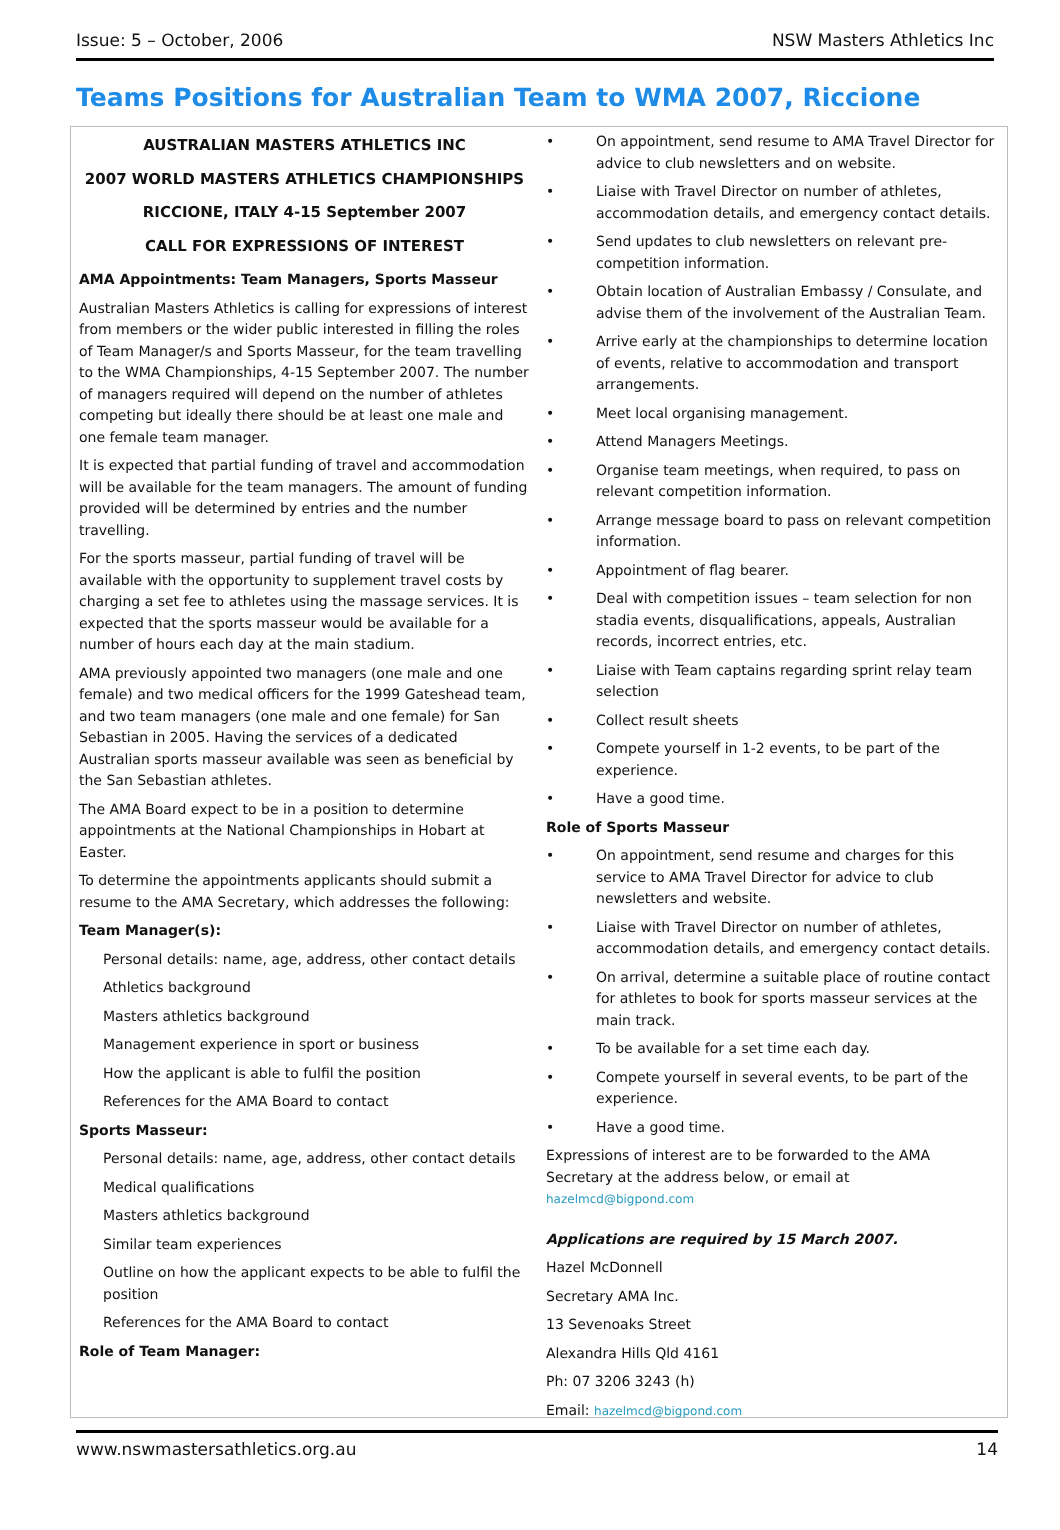Issue: 5 – October, 2006 NSW Masters Athletics Inc
Teams Positions for Australian Team to WMA 2007, Riccione
AUSTRALIAN MASTERS ATHLETICS INC
2007 WORLD MASTERS ATHLETICS CHAMPIONSHIPS
RICCIONE, ITALY 4-15 September 2007
CALL FOR EXPRESSIONS OF INTEREST
AMA Appointments: Team Managers, Sports Masseur
Australian Masters Athletics is calling for expressions of interest from members or the wider public interested in filling the roles of Team Manager/s and Sports Masseur, for the team travelling to the WMA Championships, 4-15 September 2007. The number of managers required will depend on the number of athletes competing but ideally there should be at least one male and one female team manager.
It is expected that partial funding of travel and accommodation will be available for the team managers. The amount of funding provided will be determined by entries and the number travelling.
For the sports masseur, partial funding of travel will be available with the opportunity to supplement travel costs by charging a set fee to athletes using the massage services. It is expected that the sports masseur would be available for a number of hours each day at the main stadium.
AMA previously appointed two managers (one male and one female) and two medical officers for the 1999 Gateshead team, and two team managers (one male and one female) for San Sebastian in 2005. Having the services of a dedicated Australian sports masseur available was seen as beneficial by the San Sebastian athletes.
The AMA Board expect to be in a position to determine appointments at the National Championships in Hobart at Easter.
To determine the appointments applicants should submit a resume to the AMA Secretary, which addresses the following:
Team Manager(s):
Personal details: name, age, address, other contact details
Athletics background
Masters athletics background
Management experience in sport or business
How the applicant is able to fulfil the position
References for the AMA Board to contact
Sports Masseur:
Personal details: name, age, address, other contact details
Medical qualifications
Masters athletics background
Similar team experiences
Outline on how the applicant expects to be able to fulfil the position
References for the AMA Board to contact
Role of Team Manager:
• On appointment, send resume to AMA Travel Director for advice to club newsletters and on website.
• Liaise with Travel Director on number of athletes, accommodation details, and emergency contact details.
• Send updates to club newsletters on relevant pre-competition information.
• Obtain location of Australian Embassy / Consulate, and advise them of the involvement of the Australian Team.
• Arrive early at the championships to determine location of events, relative to accommodation and transport arrangements.
• Meet local organising management.
• Attend Managers Meetings.
• Organise team meetings, when required, to pass on relevant competition information.
• Arrange message board to pass on relevant competition information.
• Appointment of flag bearer.
• Deal with competition issues – team selection for non stadia events, disqualifications, appeals, Australian records, incorrect entries, etc.
• Liaise with Team captains regarding sprint relay team selection
• Collect result sheets
• Compete yourself in 1-2 events, to be part of the experience.
• Have a good time.
Role of Sports Masseur
• On appointment, send resume and charges for this service to AMA Travel Director for advice to club newsletters and website.
• Liaise with Travel Director on number of athletes, accommodation details, and emergency contact details.
• On arrival, determine a suitable place of routine contact for athletes to book for sports masseur services at the main track.
• To be available for a set time each day.
• Compete yourself in several events, to be part of the experience.
• Have a good time.
Expressions of interest are to be forwarded to the AMA Secretary at the address below, or email at hazelmcd@bigpond.com
Applications are required by 15 March 2007.
Hazel McDonnell
Secretary AMA Inc.
13 Sevenoaks Street
Alexandra Hills Qld 4161
Ph: 07 3206 3243 (h)
Email: hazelmcd@bigpond.com
www.nswmastersathletics.org.au 14